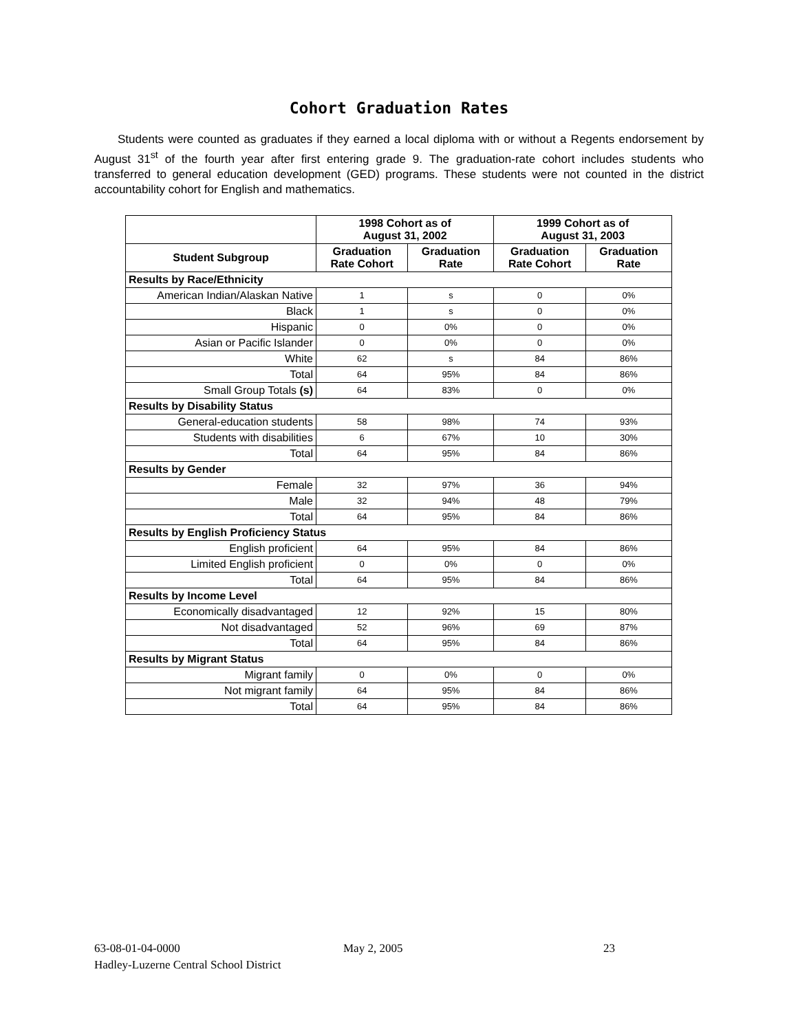Cohort Graduation Rates
Students were counted as graduates if they earned a local diploma with or without a Regents endorsement by August 31<sup>st</sup> of the fourth year after first entering grade 9. The graduation-rate cohort includes students who transferred to general education development (GED) programs. These students were not counted in the district accountability cohort for English and mathematics.
| | 1998 Cohort as of August 31, 2002 | | 1999 Cohort as of August 31, 2003 | |
| --- | --- | --- | --- | --- |
| Student Subgroup | Graduation Rate Cohort | Graduation Rate | Graduation Rate Cohort | Graduation Rate |
| Results by Race/Ethnicity | | | | |
| American Indian/Alaskan Native | 1 | s | 0 | 0% |
| Black | 1 | s | 0 | 0% |
| Hispanic | 0 | 0% | 0 | 0% |
| Asian or Pacific Islander | 0 | 0% | 0 | 0% |
| White | 62 | s | 84 | 86% |
| Total | 64 | 95% | 84 | 86% |
| Small Group Totals (s) | 64 | 83% | 0 | 0% |
| Results by Disability Status | | | | |
| General-education students | 58 | 98% | 74 | 93% |
| Students with disabilities | 6 | 67% | 10 | 30% |
| Total | 64 | 95% | 84 | 86% |
| Results by Gender | | | | |
| Female | 32 | 97% | 36 | 94% |
| Male | 32 | 94% | 48 | 79% |
| Total | 64 | 95% | 84 | 86% |
| Results by English Proficiency Status | | | | |
| English proficient | 64 | 95% | 84 | 86% |
| Limited English proficient | 0 | 0% | 0 | 0% |
| Total | 64 | 95% | 84 | 86% |
| Results by Income Level | | | | |
| Economically disadvantaged | 12 | 92% | 15 | 80% |
| Not disadvantaged | 52 | 96% | 69 | 87% |
| Total | 64 | 95% | 84 | 86% |
| Results by Migrant Status | | | | |
| Migrant family | 0 | 0% | 0 | 0% |
| Not migrant family | 64 | 95% | 84 | 86% |
| Total | 64 | 95% | 84 | 86% |
63-08-01-04-0000 May 2, 2005 23
Hadley-Luzerne Central School District